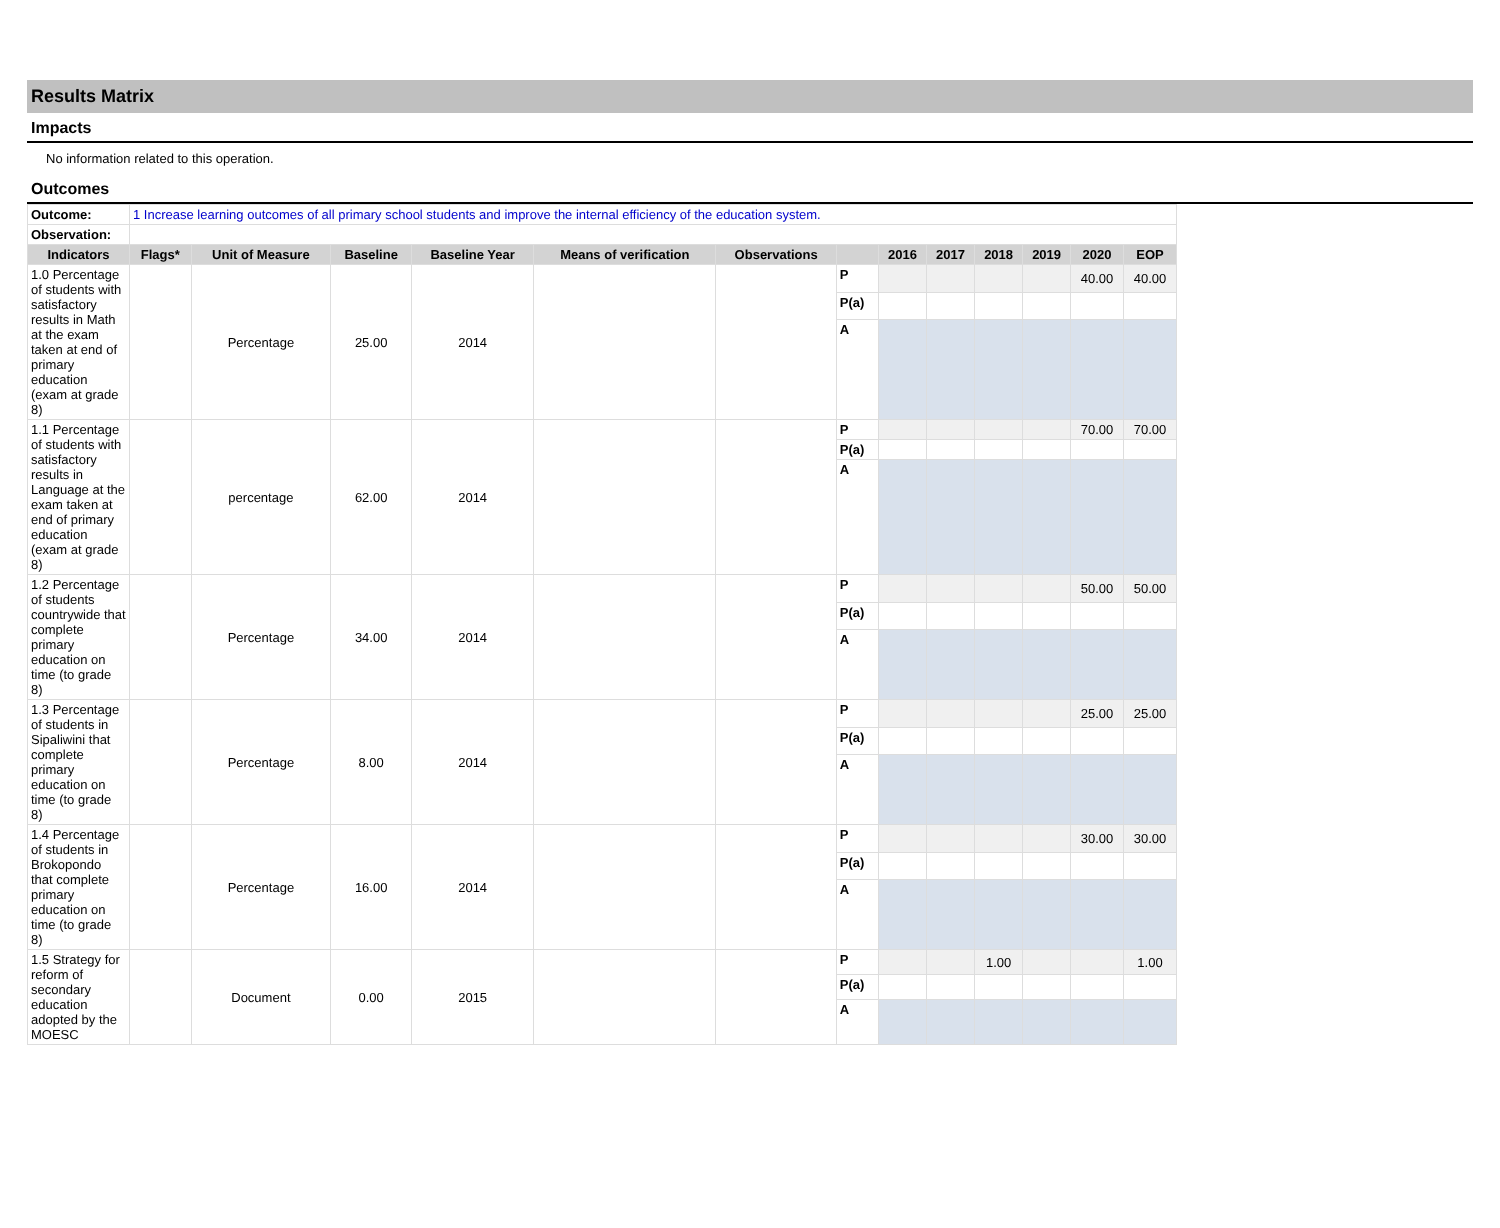Results Matrix
Impacts
No information related to this operation.
Outcomes
| Outcome: | 1 Increase learning outcomes of all primary school students and improve the internal efficiency of the education system. | | | | | | | | | | | | |
| Observation: | | | | | | | | | | | | | |
| Indicators | Flags* | Unit of Measure | Baseline | Baseline Year | Means of verification | Observations | | 2016 | 2017 | 2018 | 2019 | 2020 | EOP |
| 1.0 Percentage of students with satisfactory results in Math at the exam taken at end of primary education (exam at grade 8) | | Percentage | 25.00 | 2014 | | | P | | | | | 40.00 | 40.00 |
| | | | | | | | P(a) | | | | | | |
| | | | | | | | A | | | | | | |
| 1.1 Percentage of students with satisfactory results in Language at the exam taken at end of primary education (exam at grade 8) | | percentage | 62.00 | 2014 | | | P | | | | | 70.00 | 70.00 |
| | | | | | | | P(a) | | | | | | |
| | | | | | | | A | | | | | | |
| 1.2 Percentage of students countrywide that complete primary education on time (to grade 8) | | Percentage | 34.00 | 2014 | | | P | | | | | 50.00 | 50.00 |
| | | | | | | | P(a) | | | | | | |
| | | | | | | | A | | | | | | |
| 1.3 Percentage of students in Sipaliwini that complete primary education on time (to grade 8) | | Percentage | 8.00 | 2014 | | | P | | | | | 25.00 | 25.00 |
| | | | | | | | P(a) | | | | | | |
| | | | | | | | A | | | | | | |
| 1.4 Percentage of students in Brokopondo that complete primary education on time (to grade 8) | | Percentage | 16.00 | 2014 | | | P | | | | | 30.00 | 30.00 |
| | | | | | | | P(a) | | | | | | |
| | | | | | | | A | | | | | | |
| 1.5 Strategy for reform of secondary education adopted by the MOESC | | Document | 0.00 | 2015 | | | P | | | 1.00 | | | 1.00 |
| | | | | | | | P(a) | | | | | | |
| | | | | | | | A | | | | | | |